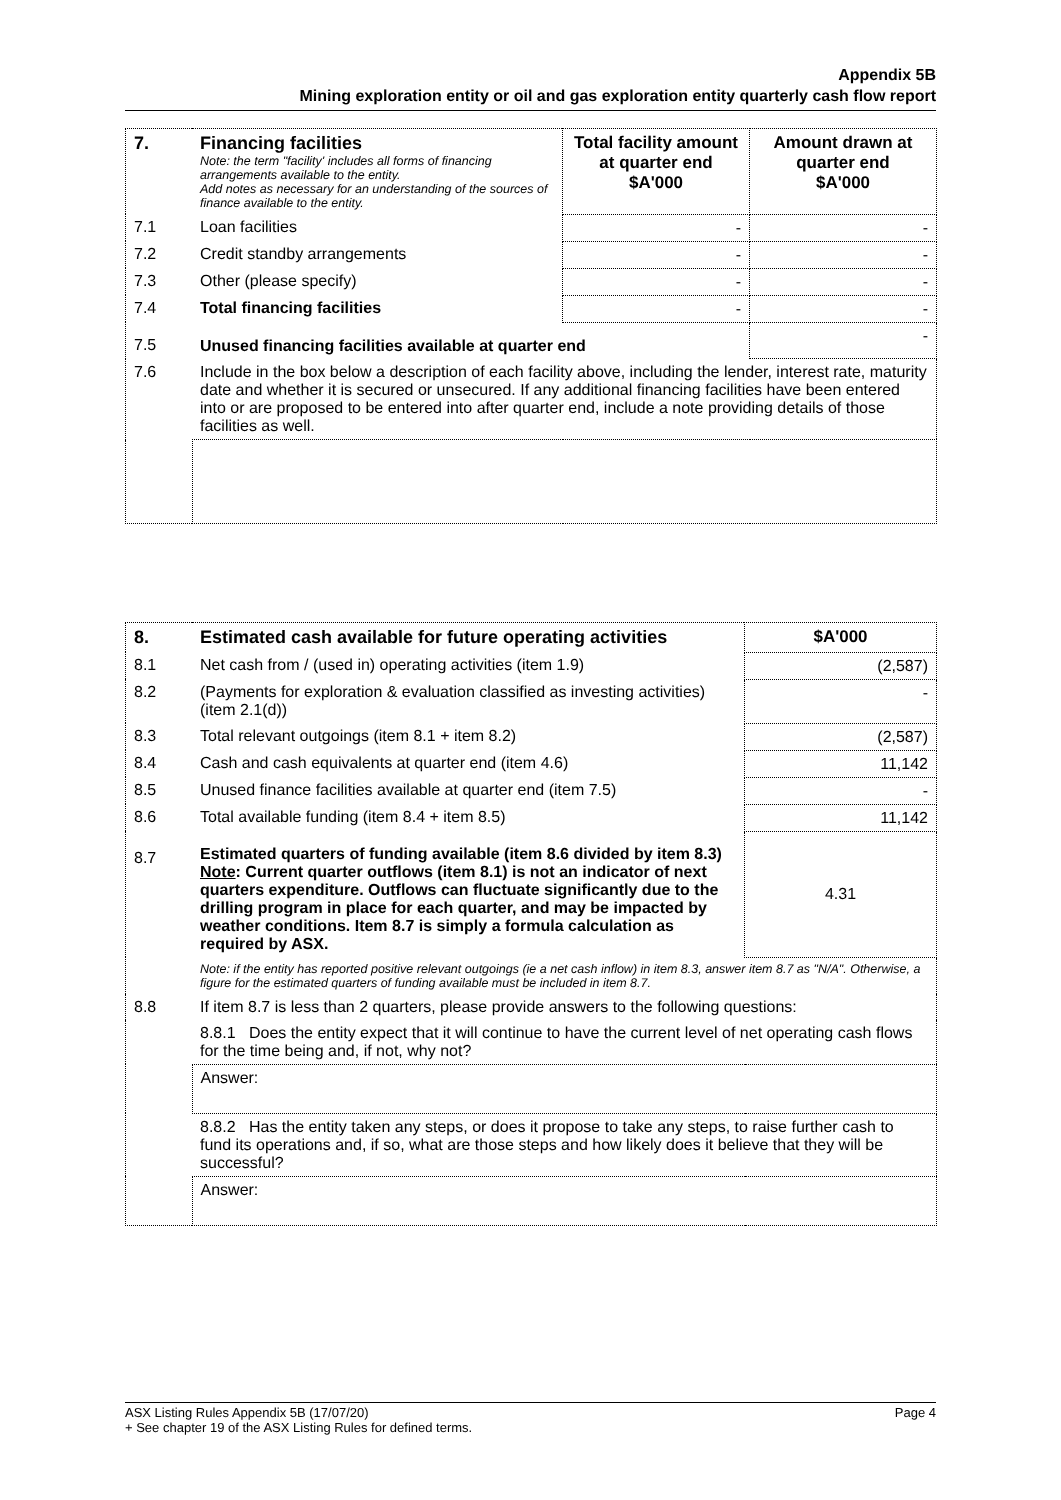Appendix 5B
Mining exploration entity or oil and gas exploration entity quarterly cash flow report
| 7. | Financing facilities Note: the term "facility' includes all forms of financing arrangements available to the entity. Add notes as necessary for an understanding of the sources of finance available to the entity. | Total facility amount at quarter end $A'000 | Amount drawn at quarter end $A'000 |
| 7.1 | Loan facilities | - | - |
| 7.2 | Credit standby arrangements | - | - |
| 7.3 | Other (please specify) | - | - |
| 7.4 | Total financing facilities | - | - |
| 7.5 | Unused financing facilities available at quarter end | | - |
| 7.6 | Include in the box below a description of each facility above, including the lender, interest rate, maturity date and whether it is secured or unsecured. If any additional financing facilities have been entered into or are proposed to be entered into after quarter end, include a note providing details of those facilities as well. | | |
| 8. | Estimated cash available for future operating activities | $A'000 |
| 8.1 | Net cash from / (used in) operating activities (item 1.9) | (2,587) |
| 8.2 | (Payments for exploration & evaluation classified as investing activities) (item 2.1(d)) | - |
| 8.3 | Total relevant outgoings (item 8.1 + item 8.2) | (2,587) |
| 8.4 | Cash and cash equivalents at quarter end (item 4.6) | 11,142 |
| 8.5 | Unused finance facilities available at quarter end (item 7.5) | - |
| 8.6 | Total available funding (item 8.4 + item 8.5) | 11,142 |
| 8.7 | Estimated quarters of funding available (item 8.6 divided by item 8.3) Note : Current quarter outflows (item 8.1) is not an indicator of next quarters expenditure. Outflows can fluctuate significantly due to the drilling program in place for each quarter, and may be impacted by weather conditions. Item 8.7 is simply a formula calculation as required by ASX. | 4.31 |
| | Note: if the entity has reported positive relevant outgoings (ie a net cash inflow) in item 8.3, answer item 8.7 as "N/A". Otherwise, a figure for the estimated quarters of funding available must be included in item 8.7. | |
| 8.8 | If item 8.7 is less than 2 quarters, please provide answers to the following questions: | |
| | 8.8.1 Does the entity expect that it will continue to have the current level of net operating cash flows for the time being and, if not, why not? | |
| | Answer: | |
| | 8.8.2 Has the entity taken any steps, or does it propose to take any steps, to raise further cash to fund its operations and, if so, what are those steps and how likely does it believe that they will be successful? | |
| | Answer: | |
ASX Listing Rules Appendix 5B (17/07/20) Page 4
+ See chapter 19 of the ASX Listing Rules for defined terms.